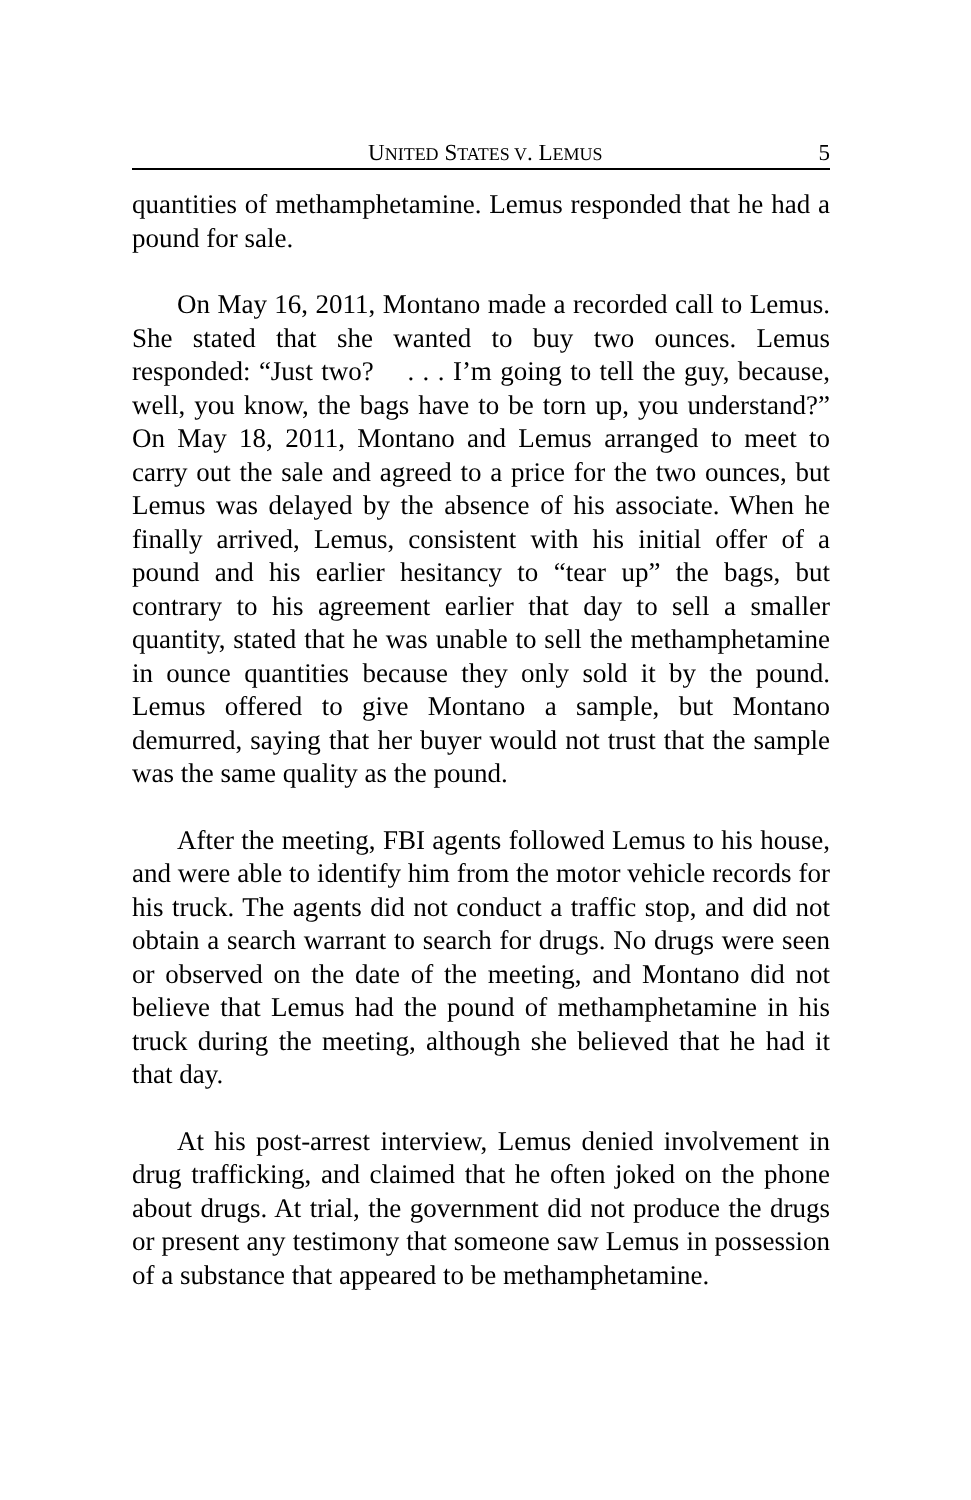UNITED STATES V. LEMUS 5
quantities of methamphetamine. Lemus responded that he had a pound for sale.
On May 16, 2011, Montano made a recorded call to Lemus. She stated that she wanted to buy two ounces. Lemus responded: “Just two? . . . I’m going to tell the guy, because, well, you know, the bags have to be torn up, you understand?” On May 18, 2011, Montano and Lemus arranged to meet to carry out the sale and agreed to a price for the two ounces, but Lemus was delayed by the absence of his associate. When he finally arrived, Lemus, consistent with his initial offer of a pound and his earlier hesitancy to “tear up” the bags, but contrary to his agreement earlier that day to sell a smaller quantity, stated that he was unable to sell the methamphetamine in ounce quantities because they only sold it by the pound. Lemus offered to give Montano a sample, but Montano demurred, saying that her buyer would not trust that the sample was the same quality as the pound.
After the meeting, FBI agents followed Lemus to his house, and were able to identify him from the motor vehicle records for his truck. The agents did not conduct a traffic stop, and did not obtain a search warrant to search for drugs. No drugs were seen or observed on the date of the meeting, and Montano did not believe that Lemus had the pound of methamphetamine in his truck during the meeting, although she believed that he had it that day.
At his post-arrest interview, Lemus denied involvement in drug trafficking, and claimed that he often joked on the phone about drugs. At trial, the government did not produce the drugs or present any testimony that someone saw Lemus in possession of a substance that appeared to be methamphetamine.